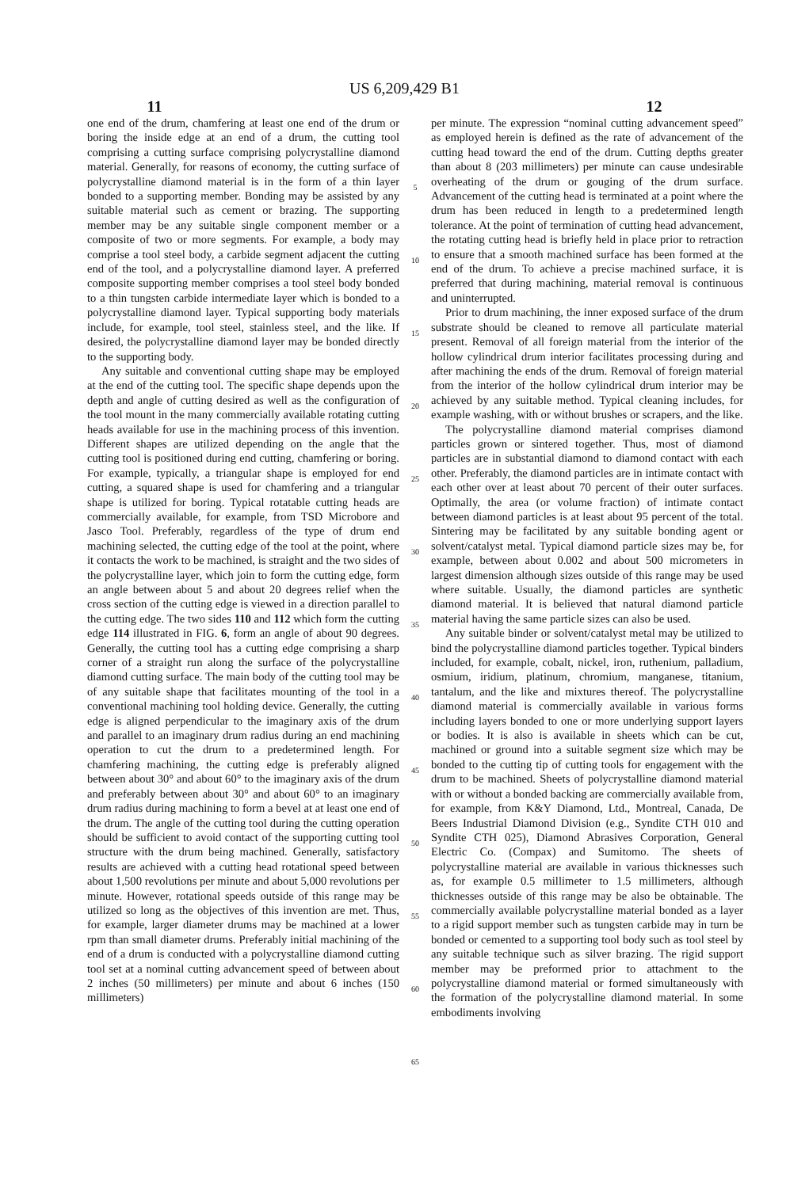US 6,209,429 B1
11 12
one end of the drum, chamfering at least one end of the drum or boring the inside edge at an end of a drum, the cutting tool comprising a cutting surface comprising polycrystalline diamond material. Generally, for reasons of economy, the cutting surface of polycrystalline diamond material is in the form of a thin layer bonded to a supporting member. Bonding may be assisted by any suitable material such as cement or brazing. The supporting member may be any suitable single component member or a composite of two or more segments. For example, a body may comprise a tool steel body, a carbide segment adjacent the cutting end of the tool, and a polycrystalline diamond layer. A preferred composite supporting member comprises a tool steel body bonded to a thin tungsten carbide intermediate layer which is bonded to a polycrystalline diamond layer. Typical supporting body materials include, for example, tool steel, stainless steel, and the like. If desired, the polycrystalline diamond layer may be bonded directly to the supporting body.
Any suitable and conventional cutting shape may be employed at the end of the cutting tool. The specific shape depends upon the depth and angle of cutting desired as well as the configuration of the tool mount in the many commercially available rotating cutting heads available for use in the machining process of this invention. Different shapes are utilized depending on the angle that the cutting tool is positioned during end cutting, chamfering or boring. For example, typically, a triangular shape is employed for end cutting, a squared shape is used for chamfering and a triangular shape is utilized for boring. Typical rotatable cutting heads are commercially available, for example, from TSD Microbore and Jasco Tool. Preferably, regardless of the type of drum end machining selected, the cutting edge of the tool at the point, where it contacts the work to be machined, is straight and the two sides of the polycrystalline layer, which join to form the cutting edge, form an angle between about 5 and about 20 degrees relief when the cross section of the cutting edge is viewed in a direction parallel to the cutting edge. The two sides 110 and 112 which form the cutting edge 114 illustrated in FIG. 6, form an angle of about 90 degrees. Generally, the cutting tool has a cutting edge comprising a sharp corner of a straight run along the surface of the polycrystalline diamond cutting surface. The main body of the cutting tool may be of any suitable shape that facilitates mounting of the tool in a conventional machining tool holding device. Generally, the cutting edge is aligned perpendicular to the imaginary axis of the drum and parallel to an imaginary drum radius during an end machining operation to cut the drum to a predetermined length. For chamfering machining, the cutting edge is preferably aligned between about 30° and about 60° to the imaginary axis of the drum and preferably between about 30° and about 60° to an imaginary drum radius during machining to form a bevel at at least one end of the drum. The angle of the cutting tool during the cutting operation should be sufficient to avoid contact of the supporting cutting tool structure with the drum being machined. Generally, satisfactory results are achieved with a cutting head rotational speed between about 1,500 revolutions per minute and about 5,000 revolutions per minute. However, rotational speeds outside of this range may be utilized so long as the objectives of this invention are met. Thus, for example, larger diameter drums may be machined at a lower rpm than small diameter drums. Preferably initial machining of the end of a drum is conducted with a polycrystalline diamond cutting tool set at a nominal cutting advancement speed of between about 2 inches (50 millimeters) per minute and about 6 inches (150 millimeters)
5
10
15
20
25
30
35
40
45
50
55
60
65
per minute. The expression “nominal cutting advancement speed” as employed herein is defined as the rate of advancement of the cutting head toward the end of the drum. Cutting depths greater than about 8 (203 millimeters) per minute can cause undesirable overheating of the drum or gouging of the drum surface. Advancement of the cutting head is terminated at a point where the drum has been reduced in length to a predetermined length tolerance. At the point of termination of cutting head advancement, the rotating cutting head is briefly held in place prior to retraction to ensure that a smooth machined surface has been formed at the end of the drum. To achieve a precise machined surface, it is preferred that during machining, material removal is continuous and uninterrupted.
Prior to drum machining, the inner exposed surface of the drum substrate should be cleaned to remove all particulate material present. Removal of all foreign material from the interior of the hollow cylindrical drum interior facilitates processing during and after machining the ends of the drum. Removal of foreign material from the interior of the hollow cylindrical drum interior may be achieved by any suitable method. Typical cleaning includes, for example washing, with or without brushes or scrapers, and the like.
The polycrystalline diamond material comprises diamond particles grown or sintered together. Thus, most of diamond particles are in substantial diamond to diamond contact with each other. Preferably, the diamond particles are in intimate contact with each other over at least about 70 percent of their outer surfaces. Optimally, the area (or volume fraction) of intimate contact between diamond particles is at least about 95 percent of the total. Sintering may be facilitated by any suitable bonding agent or solvent/catalyst metal. Typical diamond particle sizes may be, for example, between about 0.002 and about 500 micrometers in largest dimension although sizes outside of this range may be used where suitable. Usually, the diamond particles are synthetic diamond material. It is believed that natural diamond particle material having the same particle sizes can also be used.
Any suitable binder or solvent/catalyst metal may be utilized to bind the polycrystalline diamond particles together. Typical binders included, for example, cobalt, nickel, iron, ruthenium, palladium, osmium, iridium, platinum, chromium, manganese, titanium, tantalum, and the like and mixtures thereof. The polycrystalline diamond material is commercially available in various forms including layers bonded to one or more underlying support layers or bodies. It is also is available in sheets which can be cut, machined or ground into a suitable segment size which may be bonded to the cutting tip of cutting tools for engagement with the drum to be machined. Sheets of polycrystalline diamond material with or without a bonded backing are commercially available from, for example, from K&Y Diamond, Ltd., Montreal, Canada, De Beers Industrial Diamond Division (e.g., Syndite CTH 010 and Syndite CTH 025), Diamond Abrasives Corporation, General Electric Co. (Compax) and Sumitomo. The sheets of polycrystalline material are available in various thicknesses such as, for example 0.5 millimeter to 1.5 millimeters, although thicknesses outside of this range may be also be obtainable. The commercially available polycrystalline material bonded as a layer to a rigid support member such as tungsten carbide may in turn be bonded or cemented to a supporting tool body such as tool steel by any suitable technique such as silver brazing. The rigid support member may be preformed prior to attachment to the polycrystalline diamond material or formed simultaneously with the formation of the polycrystalline diamond material. In some embodiments involving